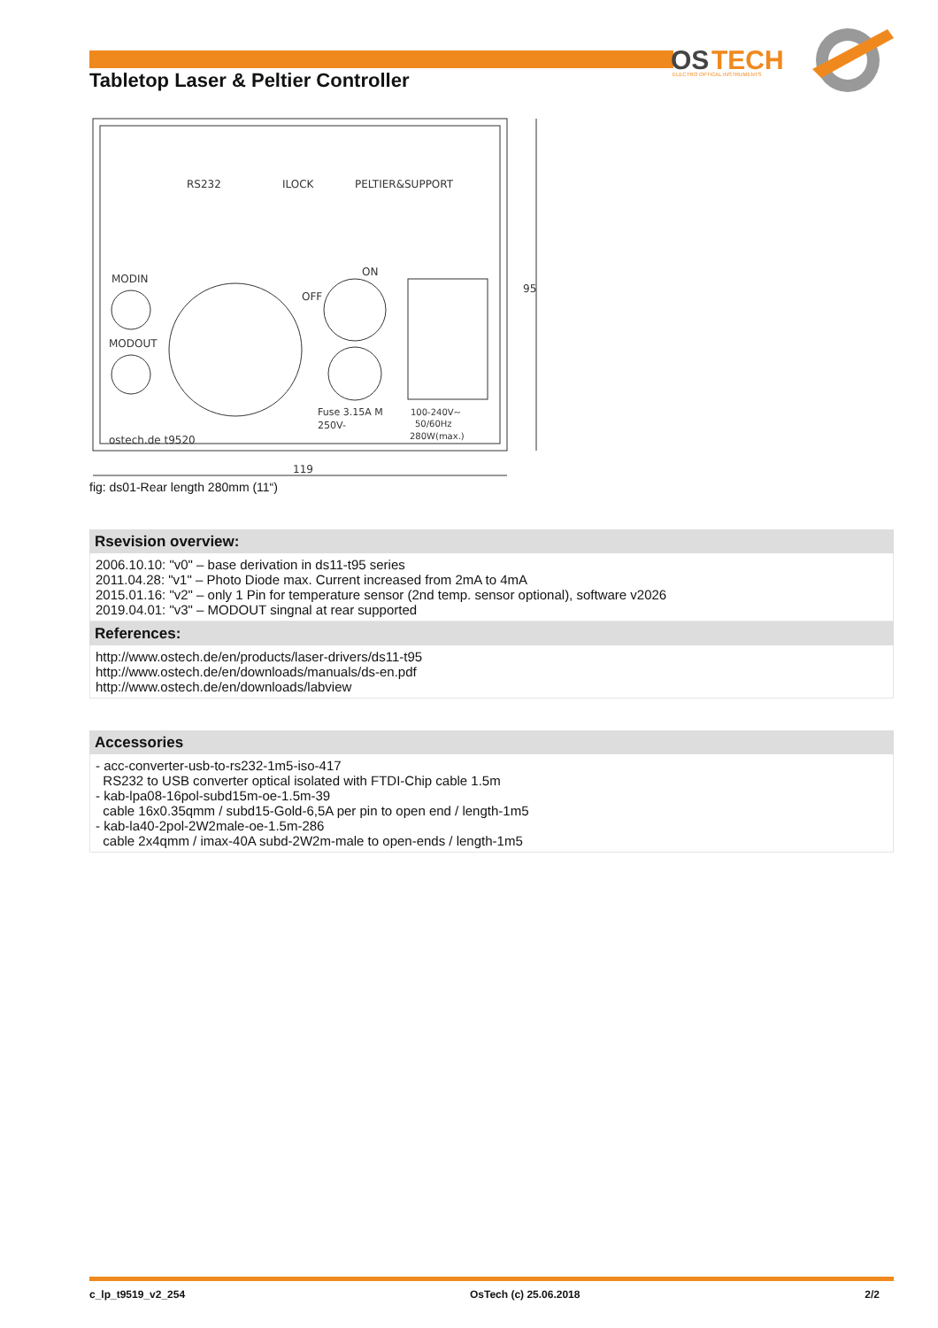OS
TECH
ELECTRO OPTICAL INSTRUMENTS
Tabletop Laser & Peltier Controller
RS232
ILOCK
PELTIER&SUPPORT
MODIN
MODOUT
OFF
ON
Fuse 3.15A M
250V-
100-240V~
50/60Hz
280W(max.)
ostech.de t9520
119
95
fig: ds01-Rear length 280mm (11“)
Rsevision overview:
2006.10.10: "v0" – base derivation in ds11-t95 series
2011.04.28: "v1" – Photo Diode max. Current increased from 2mA to 4mA
2015.01.16: "v2" – only 1 Pin for temperature sensor (2nd temp. sensor optional), software v2026
2019.04.01: "v3" – MODOUT singnal at rear supported
References:
http://www.ostech.de/en/products/laser-drivers/ds11-t95
http://www.ostech.de/en/downloads/manuals/ds-en.pdf
http://www.ostech.de/en/downloads/labview
Accessories
- acc-converter-usb-to-rs232-1m5-iso-417
RS232 to USB converter optical isolated with FTDI-Chip cable 1.5m
- kab-lpa08-16pol-subd15m-oe-1.5m-39
cable 16x0.35qmm / subd15-Gold-6,5A per pin to open end / length-1m5
- kab-la40-2pol-2W2male-oe-1.5m-286
cable 2x4qmm / imax-40A subd-2W2m-male to open-ends / length-1m5
c_lp_t9519_v2_254 OsTech (c) 25.06.2018 2/2